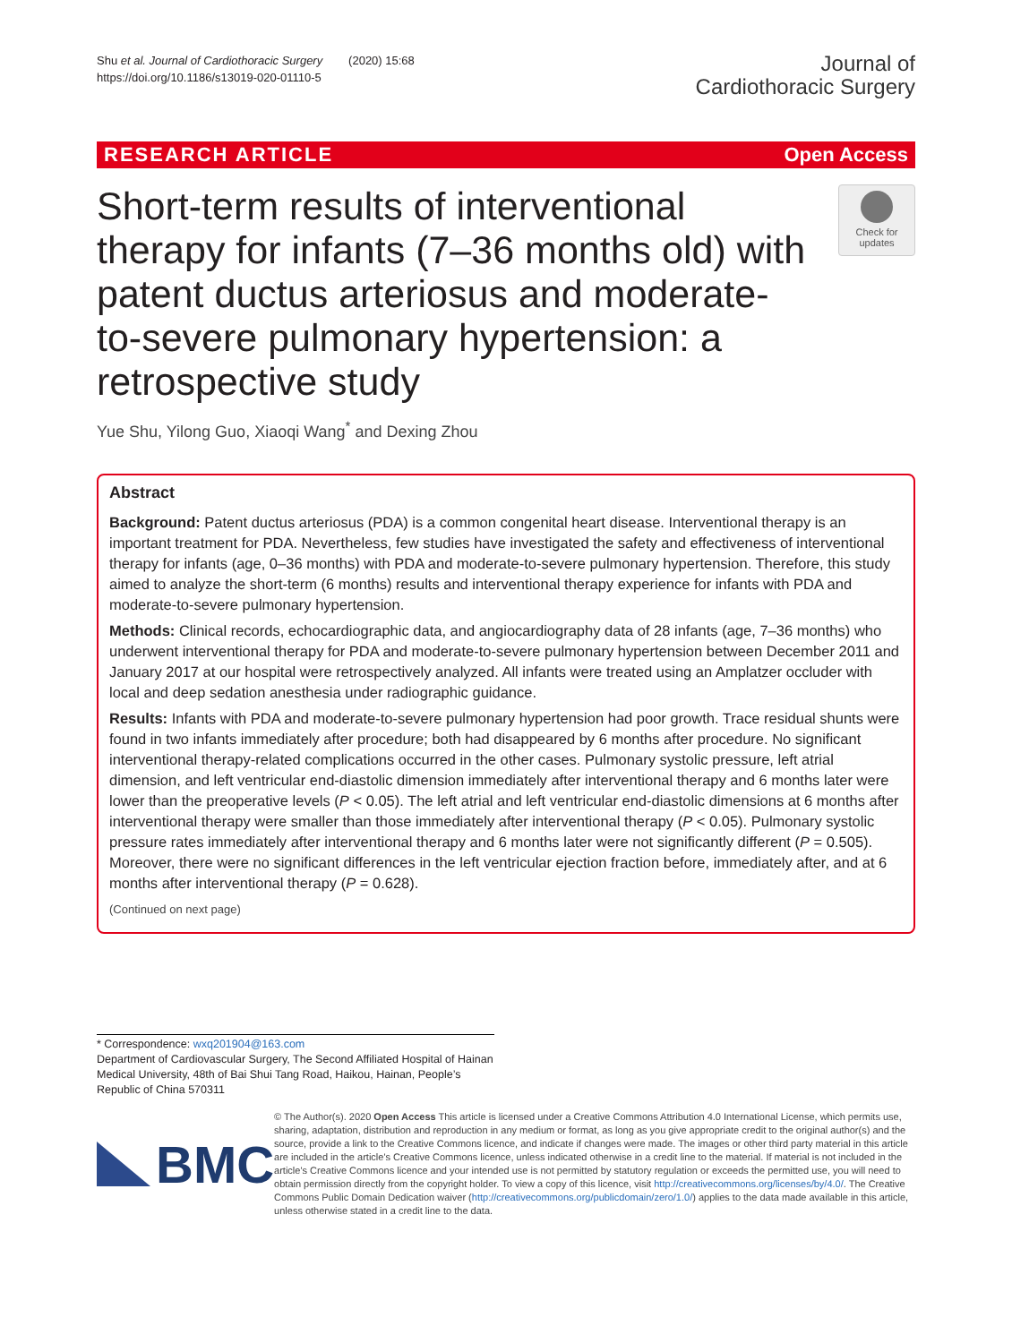Shu et al. Journal of Cardiothoracic Surgery (2020) 15:68
https://doi.org/10.1186/s13019-020-01110-5
Journal of
Cardiothoracic Surgery
RESEARCH ARTICLE Open Access
Short-term results of interventional therapy for infants (7–36 months old) with patent ductus arteriosus and moderate-to-severe pulmonary hypertension: a retrospective study
Check for
updates
Yue Shu, Yilong Guo, Xiaoqi Wang<sup>*</sup> and Dexing Zhou
Abstract
Background: Patent ductus arteriosus (PDA) is a common congenital heart disease. Interventional therapy is an important treatment for PDA. Nevertheless, few studies have investigated the safety and effectiveness of interventional therapy for infants (age, 0–36 months) with PDA and moderate-to-severe pulmonary hypertension. Therefore, this study aimed to analyze the short-term (6 months) results and interventional therapy experience for infants with PDA and moderate-to-severe pulmonary hypertension.
Methods: Clinical records, echocardiographic data, and angiocardiography data of 28 infants (age, 7–36 months) who underwent interventional therapy for PDA and moderate-to-severe pulmonary hypertension between December 2011 and January 2017 at our hospital were retrospectively analyzed. All infants were treated using an Amplatzer occluder with local and deep sedation anesthesia under radiographic guidance.
Results: Infants with PDA and moderate-to-severe pulmonary hypertension had poor growth. Trace residual shunts were found in two infants immediately after procedure; both had disappeared by 6 months after procedure. No significant interventional therapy-related complications occurred in the other cases. Pulmonary systolic pressure, left atrial dimension, and left ventricular end-diastolic dimension immediately after interventional therapy and 6 months later were lower than the preoperative levels (P < 0.05). The left atrial and left ventricular end-diastolic dimensions at 6 months after interventional therapy were smaller than those immediately after interventional therapy (P < 0.05). Pulmonary systolic pressure rates immediately after interventional therapy and 6 months later were not significantly different (P = 0.505). Moreover, there were no significant differences in the left ventricular ejection fraction before, immediately after, and at 6 months after interventional therapy (P = 0.628).
(Continued on next page)
* Correspondence: wxq201904@163.com
Department of Cardiovascular Surgery, The Second Affiliated Hospital of Hainan Medical University, 48th of Bai Shui Tang Road, Haikou, Hainan, People’s Republic of China 570311
BMC
© The Author(s). 2020 Open Access This article is licensed under a Creative Commons Attribution 4.0 International License, which permits use, sharing, adaptation, distribution and reproduction in any medium or format, as long as you give appropriate credit to the original author(s) and the source, provide a link to the Creative Commons licence, and indicate if changes were made. The images or other third party material in this article are included in the article's Creative Commons licence, unless indicated otherwise in a credit line to the material. If material is not included in the article's Creative Commons licence and your intended use is not permitted by statutory regulation or exceeds the permitted use, you will need to obtain permission directly from the copyright holder. To view a copy of this licence, visit http://creativecommons.org/licenses/by/4.0/. The Creative Commons Public Domain Dedication waiver (http://creativecommons.org/publicdomain/zero/1.0/) applies to the data made available in this article, unless otherwise stated in a credit line to the data.